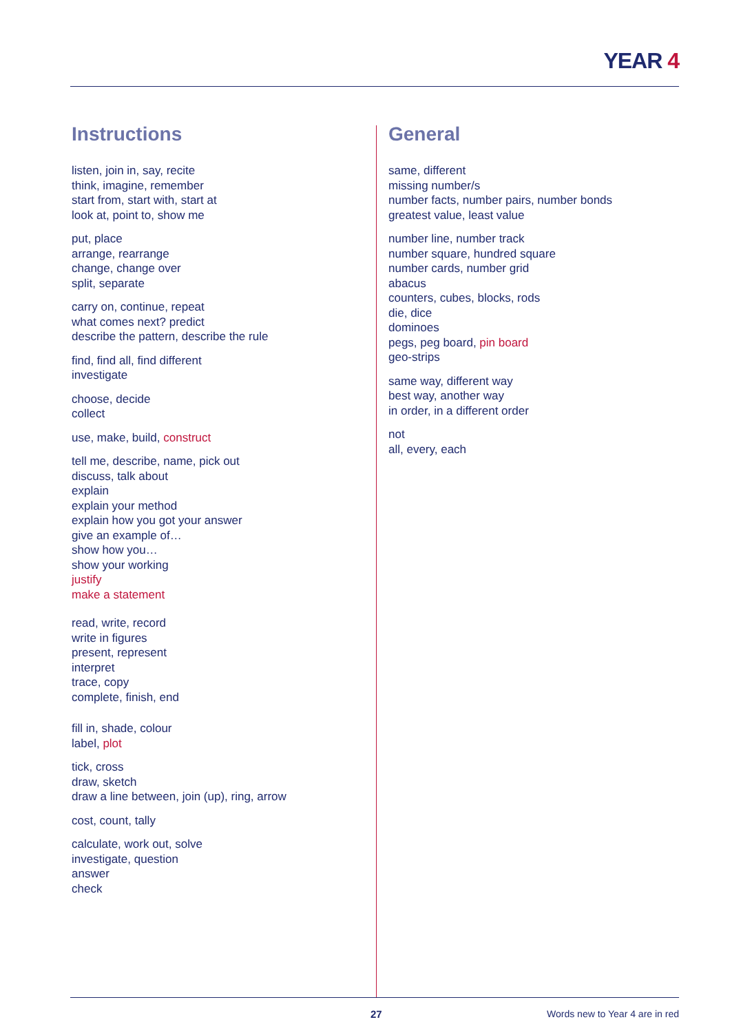YEAR 4
Instructions
listen, join in, say, recite
think, imagine, remember
start from, start with, start at
look at, point to, show me
put, place
arrange, rearrange
change, change over
split, separate
carry on, continue, repeat
what comes next? predict
describe the pattern, describe the rule
find, find all, find different
investigate
choose, decide
collect
use, make, build, construct
tell me, describe, name, pick out
discuss, talk about
explain
explain your method
explain how you got your answer
give an example of…
show how you…
show your working
justify
make a statement
read, write, record
write in figures
present, represent
interpret
trace, copy
complete, finish, end
fill in, shade, colour
label, plot
tick, cross
draw, sketch
draw a line between, join (up), ring, arrow
cost, count, tally
calculate, work out, solve
investigate, question
answer
check
General
same, different
missing number/s
number facts, number pairs, number bonds
greatest value, least value
number line, number track
number square, hundred square
number cards, number grid
abacus
counters, cubes, blocks, rods
die, dice
dominoes
pegs, peg board, pin board
geo-strips
same way, different way
best way, another way
in order, in a different order
not
all, every, each
27 Words new to Year 4 are in red